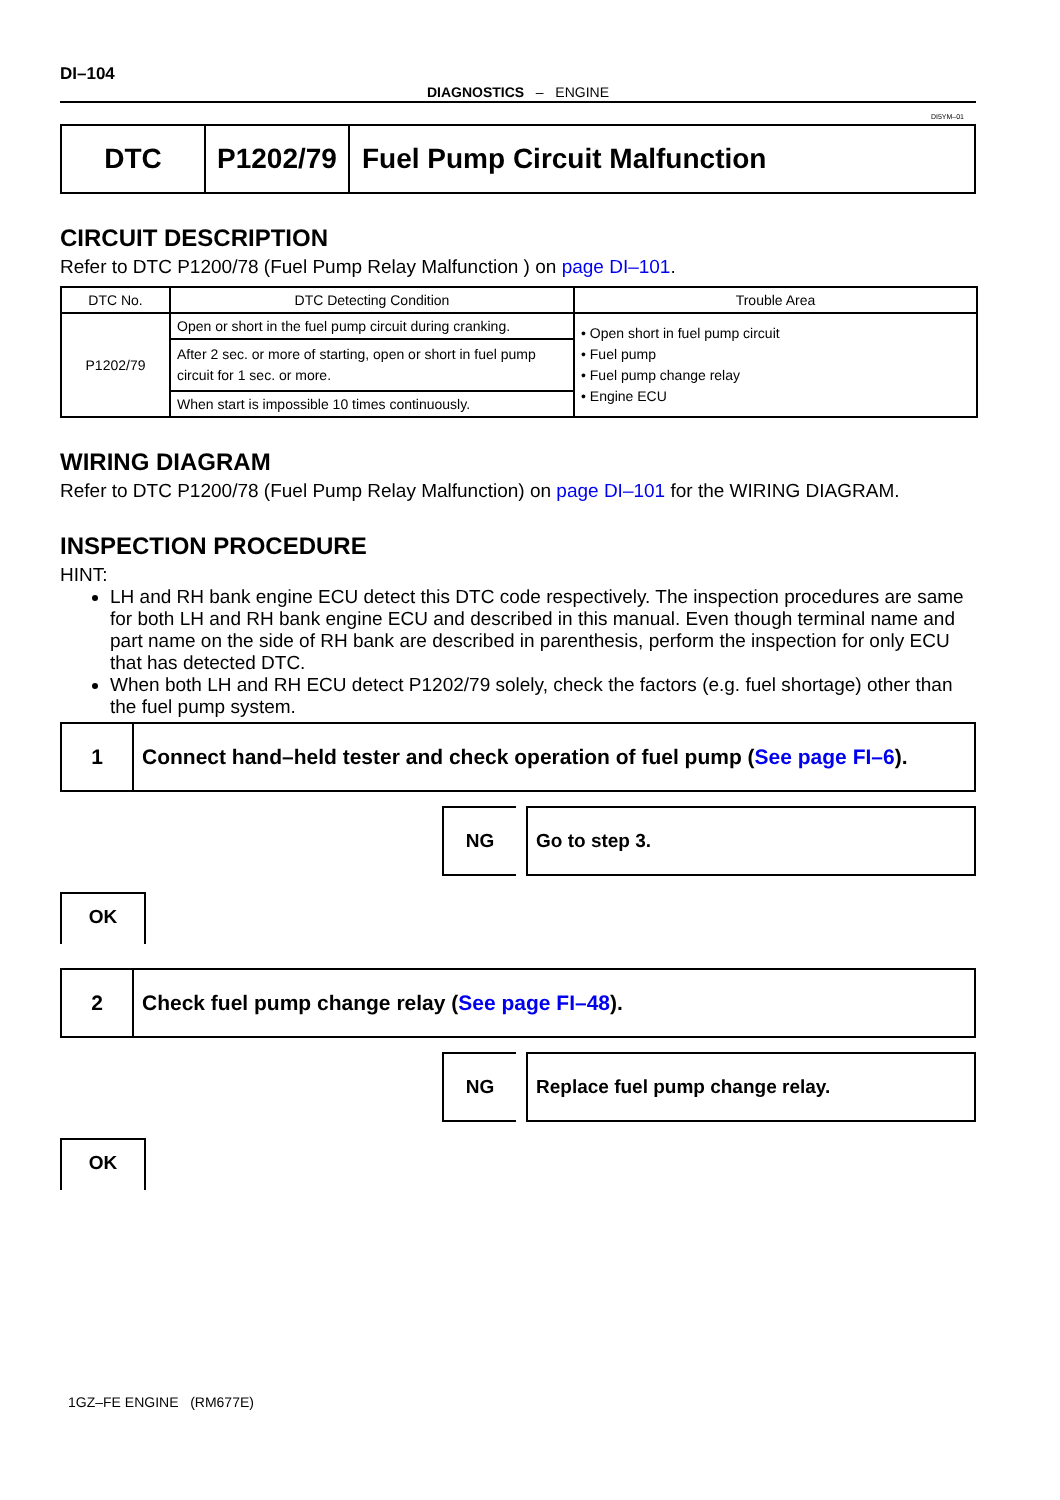DI–104
DIAGNOSTICS – ENGINE
DI5YM–01
DTC P1202/79 Fuel Pump Circuit Malfunction
CIRCUIT DESCRIPTION
Refer to DTC P1200/78 (Fuel Pump Relay Malfunction ) on page DI–101.
| DTC No. | DTC Detecting Condition | Trouble Area |
| --- | --- | --- |
| P1202/79 | Open or short in the fuel pump circuit during cranking. | • Open short in fuel pump circuit • Fuel pump • Fuel pump change relay • Engine ECU |
| | After 2 sec. or more of starting, open or short in fuel pump circuit for 1 sec. or more. | |
| | When start is impossible 10 times continuously. | |
WIRING DIAGRAM
Refer to DTC P1200/78 (Fuel Pump Relay Malfunction) on page DI–101 for the WIRING DIAGRAM.
INSPECTION PROCEDURE
HINT:
LH and RH bank engine ECU detect this DTC code respectively. The inspection procedures are same for both LH and RH bank engine ECU and described in this manual. Even though terminal name and part name on the side of RH bank are described in parenthesis, perform the inspection for only ECU that has detected DTC.
When both LH and RH ECU detect P1202/79 solely, check the factors (e.g. fuel shortage) other than the fuel pump system.
1 Connect hand–held tester and check operation of fuel pump (See page FI–6).
NG Go to step 3.
OK
2 Check fuel pump change relay (See page FI–48).
NG Replace fuel pump change relay.
OK
1GZ–FE ENGINE (RM677E)